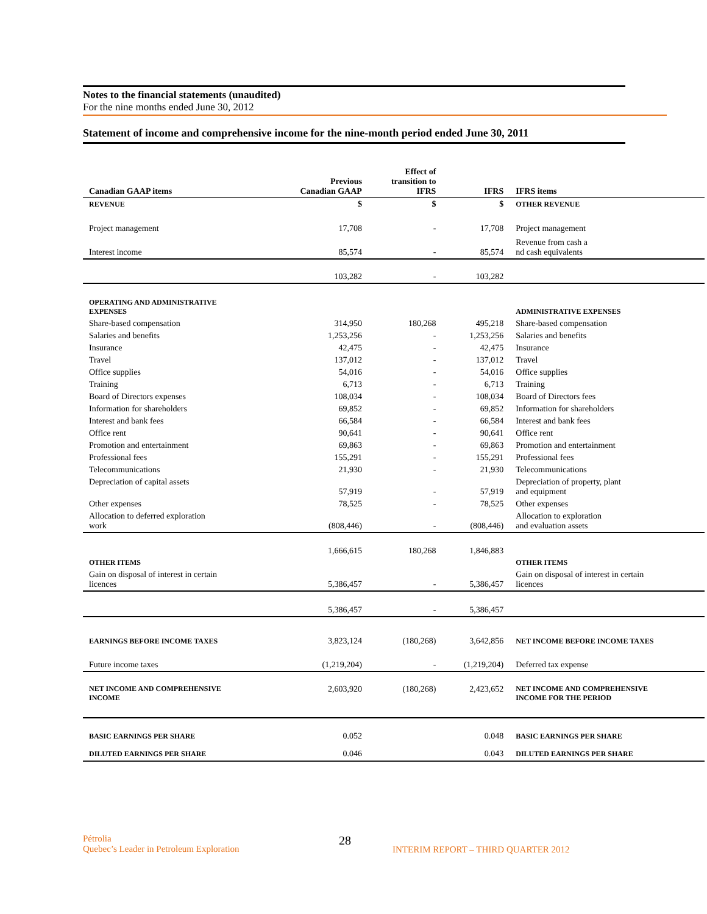Notes to the financial statements (unaudited)
For the nine months ended June 30, 2012
Statement of income and comprehensive income for the nine-month period ended June 30, 2011
| Canadian GAAP items | Previous Canadian GAAP | Effect of transition to IFRS | IFRS | IFRS items |
| --- | --- | --- | --- | --- |
| REVENUE | $ | $ | $ | OTHER REVENUE |
| Project management | 17,708 | - | 17,708 | Project management |
| Interest income | 85,574 | - | 85,574 | Revenue from cash a nd cash equivalents |
| | 103,282 | - | 103,282 | |
| OPERATING AND ADMINISTRATIVE EXPENSES | | | | ADMINISTRATIVE EXPENSES |
| Share-based compensation | 314,950 | 180,268 | 495,218 | Share-based compensation |
| Salaries and benefits | 1,253,256 | - | 1,253,256 | Salaries and benefits |
| Insurance | 42,475 | - | 42,475 | Insurance |
| Travel | 137,012 | - | 137,012 | Travel |
| Office supplies | 54,016 | - | 54,016 | Office supplies |
| Training | 6,713 | - | 6,713 | Training |
| Board of Directors expenses | 108,034 | - | 108,034 | Board of Directors fees |
| Information for shareholders | 69,852 | - | 69,852 | Information for shareholders |
| Interest and bank fees | 66,584 | - | 66,584 | Interest and bank fees |
| Office rent | 90,641 | - | 90,641 | Office rent |
| Promotion and entertainment | 69,863 | - | 69,863 | Promotion and entertainment |
| Professional fees | 155,291 | - | 155,291 | Professional fees |
| Telecommunications | 21,930 | - | 21,930 | Telecommunications |
| Depreciation of capital assets | 57,919 | - | 57,919 | Depreciation of property, plant and equipment |
| Other expenses | 78,525 | - | 78,525 | Other expenses |
| Allocation to deferred exploration work | (808,446) | - | (808,446) | Allocation to exploration and evaluation assets |
| | 1,666,615 | 180,268 | 1,846,883 | |
| OTHER ITEMS | | | | OTHER ITEMS |
| Gain on disposal of interest in certain licences | 5,386,457 | - | 5,386,457 | Gain on disposal of interest in certain licences |
| | 5,386,457 | - | 5,386,457 | |
| EARNINGS BEFORE INCOME TAXES | 3,823,124 | (180,268) | 3,642,856 | NET INCOME BEFORE INCOME TAXES |
| Future income taxes | (1,219,204) | - | (1,219,204) | Deferred tax expense |
| NET INCOME AND COMPREHENSIVE INCOME | 2,603,920 | (180,268) | 2,423,652 | NET INCOME AND COMPREHENSIVE INCOME FOR THE PERIOD |
| BASIC EARNINGS PER SHARE | 0.052 | | 0.048 | BASIC EARNINGS PER SHARE |
| DILUTED EARNINGS PER SHARE | 0.046 | | 0.043 | DILUTED EARNINGS PER SHARE |
Pétrolia
Quebec’s Leader in Petroleum Exploration
28
INTERIM REPORT – THIRD QUARTER 2012